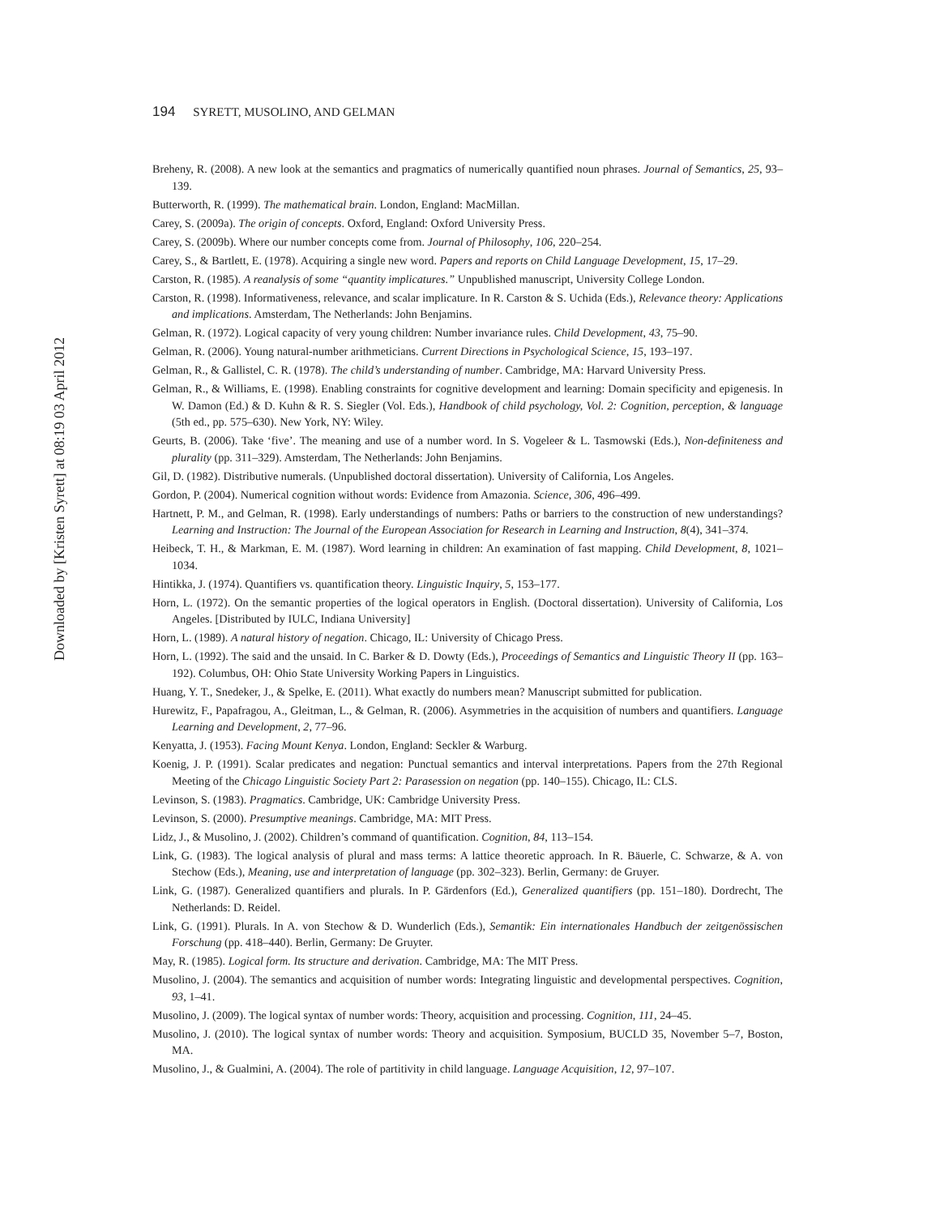194 SYRETT, MUSOLINO, AND GELMAN
Breheny, R. (2008). A new look at the semantics and pragmatics of numerically quantified noun phrases. Journal of Semantics, 25, 93–139.
Butterworth, R. (1999). The mathematical brain. London, England: MacMillan.
Carey, S. (2009a). The origin of concepts. Oxford, England: Oxford University Press.
Carey, S. (2009b). Where our number concepts come from. Journal of Philosophy, 106, 220–254.
Carey, S., & Bartlett, E. (1978). Acquiring a single new word. Papers and reports on Child Language Development, 15, 17–29.
Carston, R. (1985). A reanalysis of some “quantity implicatures.” Unpublished manuscript, University College London.
Carston, R. (1998). Informativeness, relevance, and scalar implicature. In R. Carston & S. Uchida (Eds.), Relevance theory: Applications and implications. Amsterdam, The Netherlands: John Benjamins.
Gelman, R. (1972). Logical capacity of very young children: Number invariance rules. Child Development, 43, 75–90.
Gelman, R. (2006). Young natural-number arithmeticians. Current Directions in Psychological Science, 15, 193–197.
Gelman, R., & Gallistel, C. R. (1978). The child’s understanding of number. Cambridge, MA: Harvard University Press.
Gelman, R., & Williams, E. (1998). Enabling constraints for cognitive development and learning: Domain specificity and epigenesis. In W. Damon (Ed.) & D. Kuhn & R. S. Siegler (Vol. Eds.), Handbook of child psychology, Vol. 2: Cognition, perception, & language (5th ed., pp. 575–630). New York, NY: Wiley.
Geurts, B. (2006). Take ‘five’. The meaning and use of a number word. In S. Vogeleer & L. Tasmowski (Eds.), Non-definiteness and plurality (pp. 311–329). Amsterdam, The Netherlands: John Benjamins.
Gil, D. (1982). Distributive numerals. (Unpublished doctoral dissertation). University of California, Los Angeles.
Gordon, P. (2004). Numerical cognition without words: Evidence from Amazonia. Science, 306, 496–499.
Hartnett, P. M., and Gelman, R. (1998). Early understandings of numbers: Paths or barriers to the construction of new understandings? Learning and Instruction: The Journal of the European Association for Research in Learning and Instruction, 8(4), 341–374.
Heibeck, T. H., & Markman, E. M. (1987). Word learning in children: An examination of fast mapping. Child Development, 8, 1021–1034.
Hintikka, J. (1974). Quantifiers vs. quantification theory. Linguistic Inquiry, 5, 153–177.
Horn, L. (1972). On the semantic properties of the logical operators in English. (Doctoral dissertation). University of California, Los Angeles. [Distributed by IULC, Indiana University]
Horn, L. (1989). A natural history of negation. Chicago, IL: University of Chicago Press.
Horn, L. (1992). The said and the unsaid. In C. Barker & D. Dowty (Eds.), Proceedings of Semantics and Linguistic Theory II (pp. 163–192). Columbus, OH: Ohio State University Working Papers in Linguistics.
Huang, Y. T., Snedeker, J., & Spelke, E. (2011). What exactly do numbers mean? Manuscript submitted for publication.
Hurewitz, F., Papafragou, A., Gleitman, L., & Gelman, R. (2006). Asymmetries in the acquisition of numbers and quantifiers. Language Learning and Development, 2, 77–96.
Kenyatta, J. (1953). Facing Mount Kenya. London, England: Seckler & Warburg.
Koenig, J. P. (1991). Scalar predicates and negation: Punctual semantics and interval interpretations. Papers from the 27th Regional Meeting of the Chicago Linguistic Society Part 2: Parasession on negation (pp. 140–155). Chicago, IL: CLS.
Levinson, S. (1983). Pragmatics. Cambridge, UK: Cambridge University Press.
Levinson, S. (2000). Presumptive meanings. Cambridge, MA: MIT Press.
Lidz, J., & Musolino, J. (2002). Children’s command of quantification. Cognition, 84, 113–154.
Link, G. (1983). The logical analysis of plural and mass terms: A lattice theoretic approach. In R. Bäuerle, C. Schwarze, & A. von Stechow (Eds.), Meaning, use and interpretation of language (pp. 302–323). Berlin, Germany: de Gruyer.
Link, G. (1987). Generalized quantifiers and plurals. In P. Gärdenfors (Ed.), Generalized quantifiers (pp. 151–180). Dordrecht, The Netherlands: D. Reidel.
Link, G. (1991). Plurals. In A. von Stechow & D. Wunderlich (Eds.), Semantik: Ein internationales Handbuch der zeitgenössischen Forschung (pp. 418–440). Berlin, Germany: De Gruyter.
May, R. (1985). Logical form. Its structure and derivation. Cambridge, MA: The MIT Press.
Musolino, J. (2004). The semantics and acquisition of number words: Integrating linguistic and developmental perspectives. Cognition, 93, 1–41.
Musolino, J. (2009). The logical syntax of number words: Theory, acquisition and processing. Cognition, 111, 24–45.
Musolino, J. (2010). The logical syntax of number words: Theory and acquisition. Symposium, BUCLD 35, November 5–7, Boston, MA.
Musolino, J., & Gualmini, A. (2004). The role of partitivity in child language. Language Acquisition, 12, 97–107.
Downloaded by [Kristen Syrett] at 08:19 03 April 2012